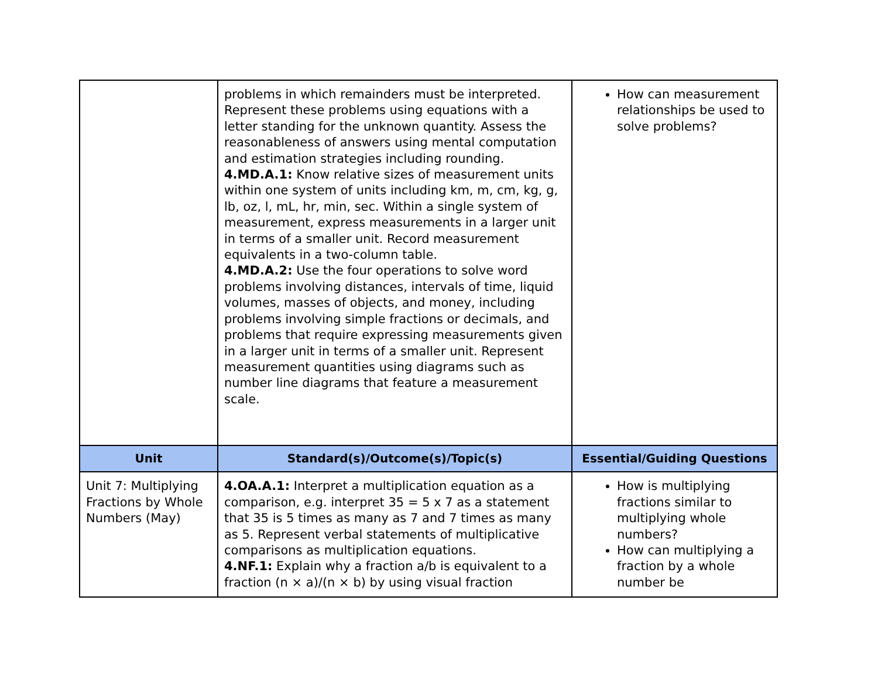| | problems in which remainders must be interpreted. Represent these problems using equations with a letter standing for the unknown quantity. Assess the reasonableness of answers using mental computation and estimation strategies including rounding. 4.MD.A.1: Know relative sizes of measurement units within one system of units including km, m, cm, kg, g, lb, oz, l, mL, hr, min, sec. Within a single system of measurement, express measurements in a larger unit in terms of a smaller unit. Record measurement equivalents in a two-column table. 4.MD.A.2: Use the four operations to solve word problems involving distances, intervals of time, liquid volumes, masses of objects, and money, including problems involving simple fractions or decimals, and problems that require expressing measurements given in a larger unit in terms of a smaller unit. Represent measurement quantities using diagrams such as number line diagrams that feature a measurement scale. | How can measurement relationships be used to solve problems? |
| Unit | Standard(s)/Outcome(s)/Topic(s) | Essential/Guiding Questions |
| Unit 7: Multiplying Fractions by Whole Numbers (May) | 4.OA.A.1: Interpret a multiplication equation as a comparison, e.g. interpret 35 = 5 x 7 as a statement that 35 is 5 times as many as 7 and 7 times as many as 5. Represent verbal statements of multiplicative comparisons as multiplication equations. 4.NF.1: Explain why a fraction a/b is equivalent to a fraction (n × a)/(n × b) by using visual fraction | How is multiplying fractions similar to multiplying whole numbers? How can multiplying a fraction by a whole number be |